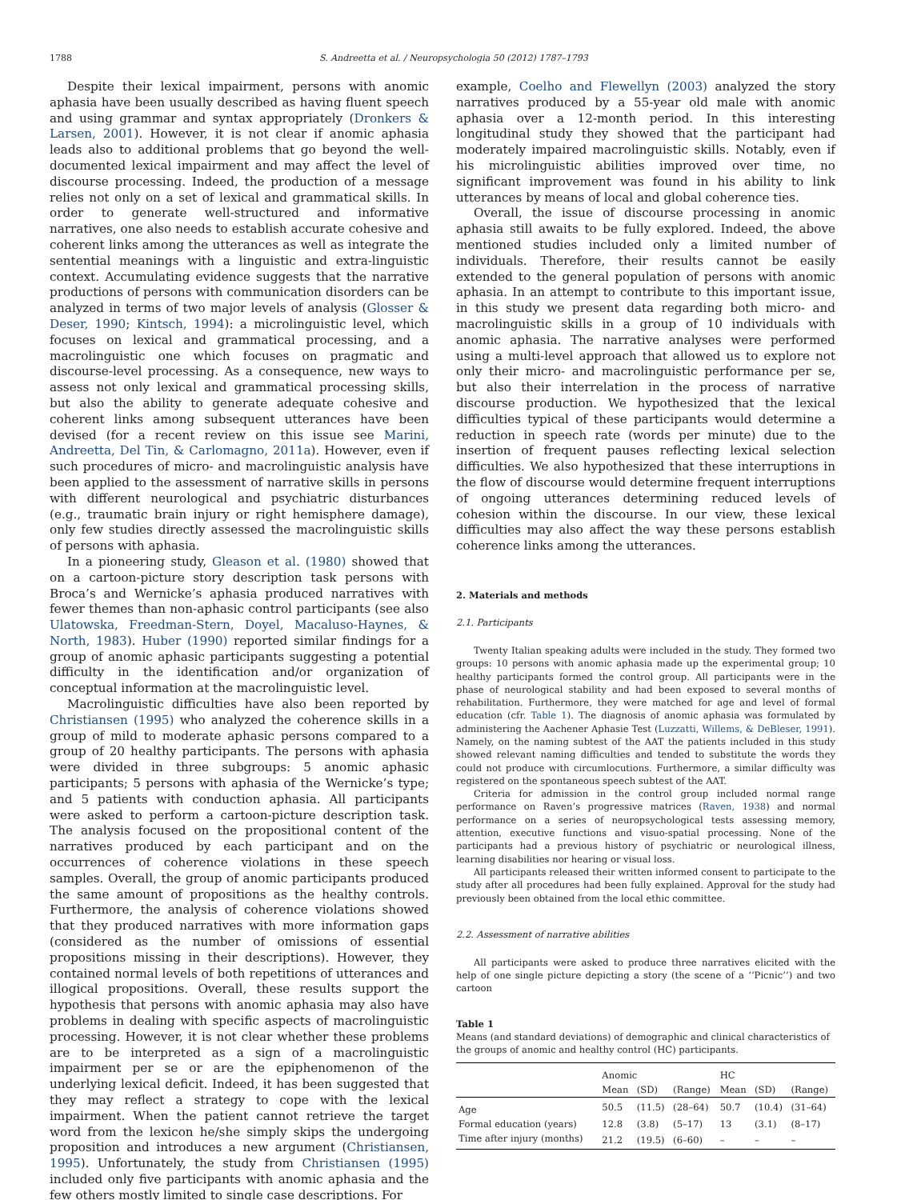1788 S. Andreetta et al. / Neuropsychologia 50 (2012) 1787–1793
Despite their lexical impairment, persons with anomic aphasia have been usually described as having fluent speech and using grammar and syntax appropriately (Dronkers & Larsen, 2001). However, it is not clear if anomic aphasia leads also to additional problems that go beyond the well-documented lexical impairment and may affect the level of discourse processing. Indeed, the production of a message relies not only on a set of lexical and grammatical skills. In order to generate well-structured and informative narratives, one also needs to establish accurate cohesive and coherent links among the utterances as well as integrate the sentential meanings with a linguistic and extra-linguistic context. Accumulating evidence suggests that the narrative productions of persons with communication disorders can be analyzed in terms of two major levels of analysis (Glosser & Deser, 1990; Kintsch, 1994): a microlinguistic level, which focuses on lexical and grammatical processing, and a macrolinguistic one which focuses on pragmatic and discourse-level processing. As a consequence, new ways to assess not only lexical and grammatical processing skills, but also the ability to generate adequate cohesive and coherent links among subsequent utterances have been devised (for a recent review on this issue see Marini, Andreetta, Del Tin, & Carlomagno, 2011a). However, even if such procedures of micro- and macrolinguistic analysis have been applied to the assessment of narrative skills in persons with different neurological and psychiatric disturbances (e.g., traumatic brain injury or right hemisphere damage), only few studies directly assessed the macrolinguistic skills of persons with aphasia.
In a pioneering study, Gleason et al. (1980) showed that on a cartoon-picture story description task persons with Broca’s and Wernicke’s aphasia produced narratives with fewer themes than non-aphasic control participants (see also Ulatowska, Freedman-Stern, Doyel, Macaluso-Haynes, & North, 1983). Huber (1990) reported similar findings for a group of anomic aphasic participants suggesting a potential difficulty in the identification and/or organization of conceptual information at the macrolinguistic level.
Macrolinguistic difficulties have also been reported by Christiansen (1995) who analyzed the coherence skills in a group of mild to moderate aphasic persons compared to a group of 20 healthy participants. The persons with aphasia were divided in three subgroups: 5 anomic aphasic participants; 5 persons with aphasia of the Wernicke’s type; and 5 patients with conduction aphasia. All participants were asked to perform a cartoon-picture description task. The analysis focused on the propositional content of the narratives produced by each participant and on the occurrences of coherence violations in these speech samples. Overall, the group of anomic participants produced the same amount of propositions as the healthy controls. Furthermore, the analysis of coherence violations showed that they produced narratives with more information gaps (considered as the number of omissions of essential propositions missing in their descriptions). However, they contained normal levels of both repetitions of utterances and illogical propositions. Overall, these results support the hypothesis that persons with anomic aphasia may also have problems in dealing with specific aspects of macrolinguistic processing. However, it is not clear whether these problems are to be interpreted as a sign of a macrolinguistic impairment per se or are the epiphenomenon of the underlying lexical deficit. Indeed, it has been suggested that they may reflect a strategy to cope with the lexical impairment. When the patient cannot retrieve the target word from the lexicon he/she simply skips the undergoing proposition and introduces a new argument (Christiansen, 1995). Unfortunately, the study from Christiansen (1995) included only five participants with anomic aphasia and the few others mostly limited to single case descriptions. For
example, Coelho and Flewellyn (2003) analyzed the story narratives produced by a 55-year old male with anomic aphasia over a 12-month period. In this interesting longitudinal study they showed that the participant had moderately impaired macrolinguistic skills. Notably, even if his microlinguistic abilities improved over time, no significant improvement was found in his ability to link utterances by means of local and global coherence ties.
Overall, the issue of discourse processing in anomic aphasia still awaits to be fully explored. Indeed, the above mentioned studies included only a limited number of individuals. Therefore, their results cannot be easily extended to the general population of persons with anomic aphasia. In an attempt to contribute to this important issue, in this study we present data regarding both micro- and macrolinguistic skills in a group of 10 individuals with anomic aphasia. The narrative analyses were performed using a multi-level approach that allowed us to explore not only their micro- and macrolinguistic performance per se, but also their interrelation in the process of narrative discourse production. We hypothesized that the lexical difficulties typical of these participants would determine a reduction in speech rate (words per minute) due to the insertion of frequent pauses reflecting lexical selection difficulties. We also hypothesized that these interruptions in the flow of discourse would determine frequent interruptions of ongoing utterances determining reduced levels of cohesion within the discourse. In our view, these lexical difficulties may also affect the way these persons establish coherence links among the utterances.
2. Materials and methods
2.1. Participants
Twenty Italian speaking adults were included in the study. They formed two groups: 10 persons with anomic aphasia made up the experimental group; 10 healthy participants formed the control group. All participants were in the phase of neurological stability and had been exposed to several months of rehabilitation. Furthermore, they were matched for age and level of formal education (cfr. Table 1). The diagnosis of anomic aphasia was formulated by administering the Aachener Aphasie Test (Luzzatti, Willems, & DeBleser, 1991). Namely, on the naming subtest of the AAT the patients included in this study showed relevant naming difficulties and tended to substitute the words they could not produce with circumlocutions. Furthermore, a similar difficulty was registered on the spontaneous speech subtest of the AAT.
Criteria for admission in the control group included normal range performance on Raven’s progressive matrices (Raven, 1938) and normal performance on a series of neuropsychological tests assessing memory, attention, executive functions and visuo-spatial processing. None of the participants had a previous history of psychiatric or neurological illness, learning disabilities nor hearing or visual loss.
All participants released their written informed consent to participate to the study after all procedures had been fully explained. Approval for the study had previously been obtained from the local ethic committee.
2.2. Assessment of narrative abilities
All participants were asked to produce three narratives elicited with the help of one single picture depicting a story (the scene of a ‘‘Picnic’’) and two cartoon
Table 1
Means (and standard deviations) of demographic and clinical characteristics of the groups of anomic and healthy control (HC) participants.
| | Anomic | | | HC | | |
| --- | --- | --- | --- | --- | --- | --- |
| | Mean | (SD) | (Range) | Mean | (SD) | (Range) |
| Age | 50.5 | (11.5) | (28–64) | 50.7 | (10.4) | (31–64) |
| Formal education (years) | 12.8 | (3.8) | (5–17) | 13 | (3.1) | (8–17) |
| Time after injury (months) | 21.2 | (19.5) | (6–60) | – | – | – |